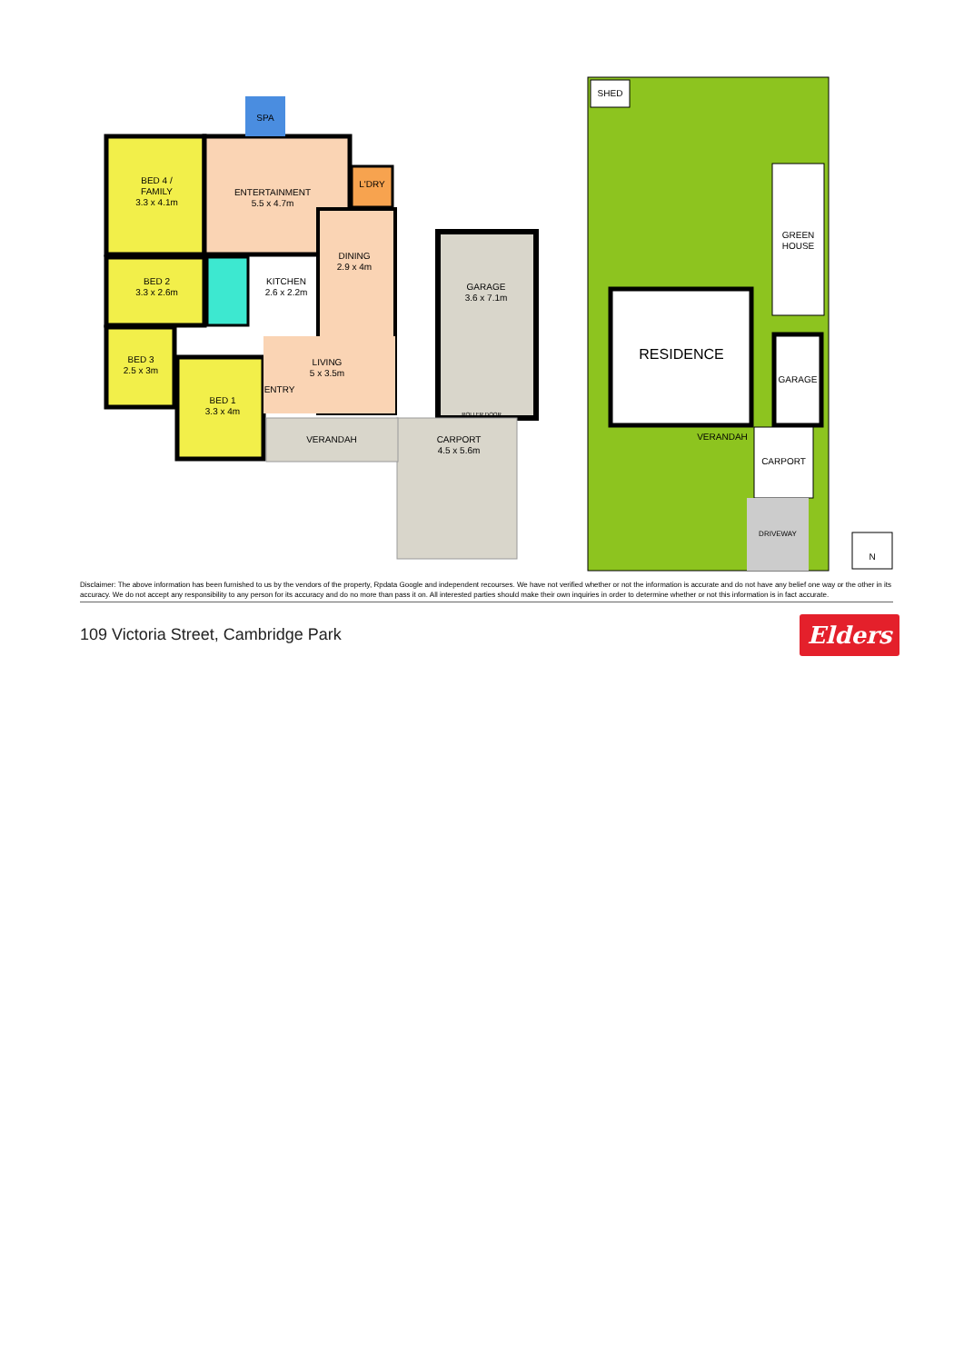SPA
BED 4 /
FAMILY
3.3 x 4.1m
ENTERTAINMENT
5.5 x 4.7m
L'DRY
DINING
2.9 x 4m
BED 2
3.3 x 2.6m
KITCHEN
2.6 x 2.2m
BED 3
2.5 x 3m
LIVING
5 x 3.5m
BED 1
3.3 x 4m
ENTRY
VERANDAH
GARAGE
3.6 x 7.1m
ROLLER DOOR
CARPORT
4.5 x 5.6m
SHED
GREEN
HOUSE
RESIDENCE
GARAGE
VERANDAH
CARPORT
DRIVEWAY
N
Disclaimer: The above information has been furnished to us by the vendors of the property, Rpdata Google and independent recourses. We have not verified whether or not the information is accurate and do not have any belief one way or the other in its accuracy. We do not accept any responsibility to any person for its accuracy and do no more than pass it on. All interested parties should make their own inquiries in order to determine whether or not this information is in fact accurate.
109 Victoria Street, Cambridge Park
Elders